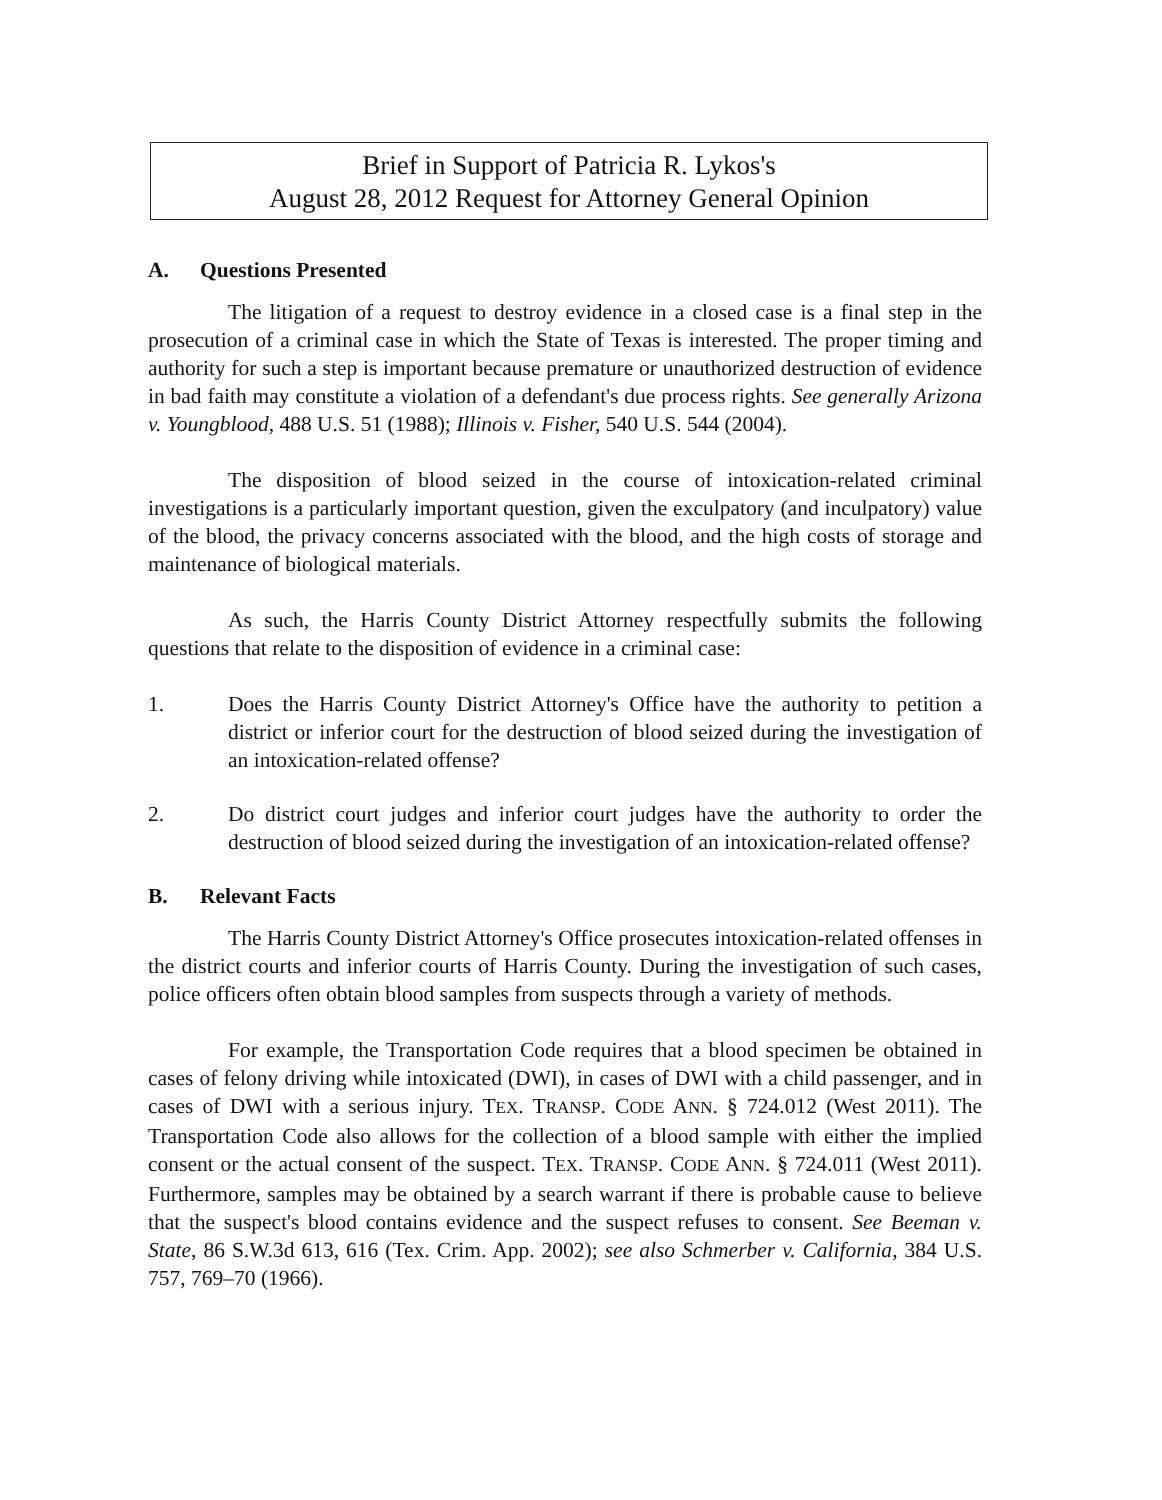Brief in Support of Patricia R. Lykos's
August 28, 2012 Request for Attorney General Opinion
A. Questions Presented
The litigation of a request to destroy evidence in a closed case is a final step in the prosecution of a criminal case in which the State of Texas is interested. The proper timing and authority for such a step is important because premature or unauthorized destruction of evidence in bad faith may constitute a violation of a defendant's due process rights. See generally Arizona v. Youngblood, 488 U.S. 51 (1988); Illinois v. Fisher, 540 U.S. 544 (2004).
The disposition of blood seized in the course of intoxication-related criminal investigations is a particularly important question, given the exculpatory (and inculpatory) value of the blood, the privacy concerns associated with the blood, and the high costs of storage and maintenance of biological materials.
As such, the Harris County District Attorney respectfully submits the following questions that relate to the disposition of evidence in a criminal case:
1. Does the Harris County District Attorney's Office have the authority to petition a district or inferior court for the destruction of blood seized during the investigation of an intoxication-related offense?
2. Do district court judges and inferior court judges have the authority to order the destruction of blood seized during the investigation of an intoxication-related offense?
B. Relevant Facts
The Harris County District Attorney's Office prosecutes intoxication-related offenses in the district courts and inferior courts of Harris County. During the investigation of such cases, police officers often obtain blood samples from suspects through a variety of methods.
For example, the Transportation Code requires that a blood specimen be obtained in cases of felony driving while intoxicated (DWI), in cases of DWI with a child passenger, and in cases of DWI with a serious injury. TEX. TRANSP. CODE ANN. § 724.012 (West 2011). The Transportation Code also allows for the collection of a blood sample with either the implied consent or the actual consent of the suspect. TEX. TRANSP. CODE ANN. § 724.011 (West 2011). Furthermore, samples may be obtained by a search warrant if there is probable cause to believe that the suspect's blood contains evidence and the suspect refuses to consent. See Beeman v. State, 86 S.W.3d 613, 616 (Tex. Crim. App. 2002); see also Schmerber v. California, 384 U.S. 757, 769–70 (1966).